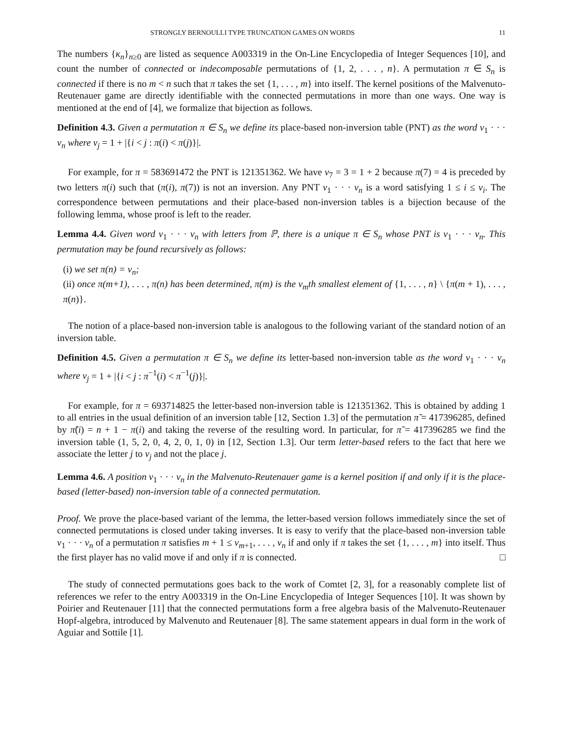STRONGLY BERNOULLI TYPE TRUNCATION GAMES ON WORDS 11
The numbers {κ<sub>n</sub>}<sub>n≥0</sub> are listed as sequence A003319 in the On-Line Encyclopedia of Integer Sequences [10], and count the number of connected or indecomposable permutations of {1, 2, . . . , n}. A permutation π ∈ S<sub>n</sub> is connected if there is no m < n such that π takes the set {1, . . . , m} into itself. The kernel positions of the Malvenuto-Reutenauer game are directly identifiable with the connected permutations in more than one ways. One way is mentioned at the end of [4], we formalize that bijection as follows.
Definition 4.3. Given a permutation π ∈ S<sub>n</sub> we define its place-based non-inversion table (PNT) as the word v<sub>1</sub> · · · v<sub>n</sub> where v<sub>j</sub> = 1 + |{i < j : π(i) < π(j)}|.
For example, for π = 583691472 the PNT is 121351362. We have v<sub>7</sub> = 3 = 1 + 2 because π(7) = 4 is preceded by two letters π(i) such that (π(i), π(7)) is not an inversion. Any PNT v<sub>1</sub> · · · v<sub>n</sub> is a word satisfying 1 ≤ i ≤ v<sub>i</sub>. The correspondence between permutations and their place-based non-inversion tables is a bijection because of the following lemma, whose proof is left to the reader.
Lemma 4.4. Given word v<sub>1</sub> · · · v<sub>n</sub> with letters from ℙ, there is a unique π ∈ S<sub>n</sub> whose PNT is v<sub>1</sub> · · · v<sub>n</sub>. This permutation may be found recursively as follows:
(i) we set π(n) = v<sub>n</sub>;
(ii) once π(m+1), . . . , π(n) has been determined, π(m) is the v<sub>m</sub>th smallest element of {1, . . . , n} \ {π(m + 1), . . . , π(n)}.
The notion of a place-based non-inversion table is analogous to the following variant of the standard notion of an inversion table.
Definition 4.5. Given a permutation π ∈ S<sub>n</sub> we define its letter-based non-inversion table as the word v<sub>1</sub> · · · v<sub>n</sub> where v<sub>j</sub> = 1 + |{i < j : π<sup>−1</sup>(i) < π<sup>−1</sup>(j)}|.
For example, for π = 693714825 the letter-based non-inversion table is 121351362. This is obtained by adding 1 to all entries in the usual definition of an inversion table [12, Section 1.3] of the permutation π̃ = 417396285, defined by π̃(i) = n + 1 − π(i) and taking the reverse of the resulting word. In particular, for π̃ = 417396285 we find the inversion table (1, 5, 2, 0, 4, 2, 0, 1, 0) in [12, Section 1.3]. Our term letter-based refers to the fact that here we associate the letter j to v<sub>j</sub> and not the place j.
Lemma 4.6. A position v<sub>1</sub> · · · v<sub>n</sub> in the Malvenuto-Reutenauer game is a kernel position if and only if it is the place-based (letter-based) non-inversion table of a connected permutation.
Proof. We prove the place-based variant of the lemma, the letter-based version follows immediately since the set of connected permutations is closed under taking inverses. It is easy to verify that the place-based non-inversion table v<sub>1</sub> · · · v<sub>n</sub> of a permutation π satisfies m + 1 ≤ v<sub>m+1</sub>, . . . , v<sub>n</sub> if and only if π takes the set {1, . . . , m} into itself. Thus the first player has no valid move if and only if π is connected. □
The study of connected permutations goes back to the work of Comtet [2, 3], for a reasonably complete list of references we refer to the entry A003319 in the On-Line Encyclopedia of Integer Sequences [10]. It was shown by Poirier and Reutenauer [11] that the connected permutations form a free algebra basis of the Malvenuto-Reutenauer Hopf-algebra, introduced by Malvenuto and Reutenauer [8]. The same statement appears in dual form in the work of Aguiar and Sottile [1].